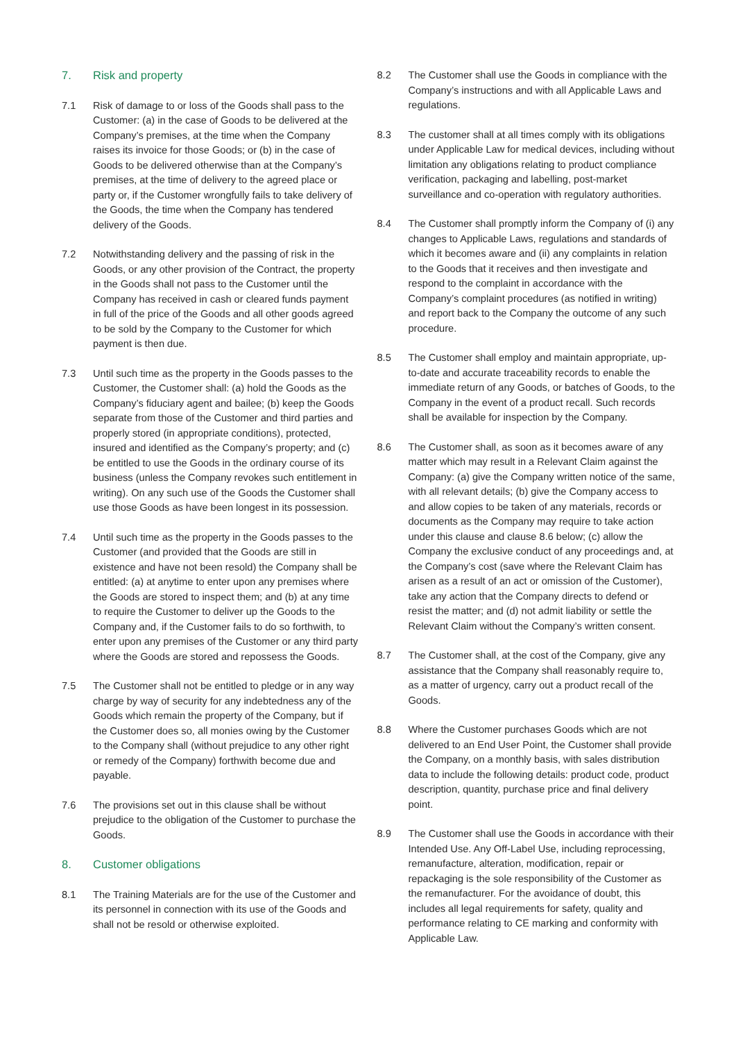7. Risk and property
7.1 Risk of damage to or loss of the Goods shall pass to the Customer: (a) in the case of Goods to be delivered at the Company’s premises, at the time when the Company raises its invoice for those Goods; or (b) in the case of Goods to be delivered otherwise than at the Company’s premises, at the time of delivery to the agreed place or party or, if the Customer wrongfully fails to take delivery of the Goods, the time when the Company has tendered delivery of the Goods.
7.2 Notwithstanding delivery and the passing of risk in the Goods, or any other provision of the Contract, the property in the Goods shall not pass to the Customer until the Company has received in cash or cleared funds payment in full of the price of the Goods and all other goods agreed to be sold by the Company to the Customer for which payment is then due.
7.3 Until such time as the property in the Goods passes to the Customer, the Customer shall: (a) hold the Goods as the Company’s fiduciary agent and bailee; (b) keep the Goods separate from those of the Customer and third parties and properly stored (in appropriate conditions), protected, insured and identified as the Company’s property; and (c) be entitled to use the Goods in the ordinary course of its business (unless the Company revokes such entitlement in writing). On any such use of the Goods the Customer shall use those Goods as have been longest in its possession.
7.4 Until such time as the property in the Goods passes to the Customer (and provided that the Goods are still in existence and have not been resold) the Company shall be entitled: (a) at anytime to enter upon any premises where the Goods are stored to inspect them; and (b) at any time to require the Customer to deliver up the Goods to the Company and, if the Customer fails to do so forthwith, to enter upon any premises of the Customer or any third party where the Goods are stored and repossess the Goods.
7.5 The Customer shall not be entitled to pledge or in any way charge by way of security for any indebtedness any of the Goods which remain the property of the Company, but if the Customer does so, all monies owing by the Customer to the Company shall (without prejudice to any other right or remedy of the Company) forthwith become due and payable.
7.6 The provisions set out in this clause shall be without prejudice to the obligation of the Customer to purchase the Goods.
8. Customer obligations
8.1 The Training Materials are for the use of the Customer and its personnel in connection with its use of the Goods and shall not be resold or otherwise exploited.
8.2 The Customer shall use the Goods in compliance with the Company’s instructions and with all Applicable Laws and regulations.
8.3 The customer shall at all times comply with its obligations under Applicable Law for medical devices, including without limitation any obligations relating to product compliance verification, packaging and labelling, post-market surveillance and co-operation with regulatory authorities.
8.4 The Customer shall promptly inform the Company of (i) any changes to Applicable Laws, regulations and standards of which it becomes aware and (ii) any complaints in relation to the Goods that it receives and then investigate and respond to the complaint in accordance with the Company’s complaint procedures (as notified in writing) and report back to the Company the outcome of any such procedure.
8.5 The Customer shall employ and maintain appropriate, up-to-date and accurate traceability records to enable the immediate return of any Goods, or batches of Goods, to the Company in the event of a product recall. Such records shall be available for inspection by the Company.
8.6 The Customer shall, as soon as it becomes aware of any matter which may result in a Relevant Claim against the Company: (a) give the Company written notice of the same, with all relevant details; (b) give the Company access to and allow copies to be taken of any materials, records or documents as the Company may require to take action under this clause and clause 8.6 below; (c) allow the Company the exclusive conduct of any proceedings and, at the Company’s cost (save where the Relevant Claim has arisen as a result of an act or omission of the Customer), take any action that the Company directs to defend or resist the matter; and (d) not admit liability or settle the Relevant Claim without the Company’s written consent.
8.7 The Customer shall, at the cost of the Company, give any assistance that the Company shall reasonably require to, as a matter of urgency, carry out a product recall of the Goods.
8.8 Where the Customer purchases Goods which are not delivered to an End User Point, the Customer shall provide the Company, on a monthly basis, with sales distribution data to include the following details: product code, product description, quantity, purchase price and final delivery point.
8.9 The Customer shall use the Goods in accordance with their Intended Use. Any Off-Label Use, including reprocessing, remanufacture, alteration, modification, repair or repackaging is the sole responsibility of the Customer as the remanufacturer. For the avoidance of doubt, this includes all legal requirements for safety, quality and performance relating to CE marking and conformity with Applicable Law.